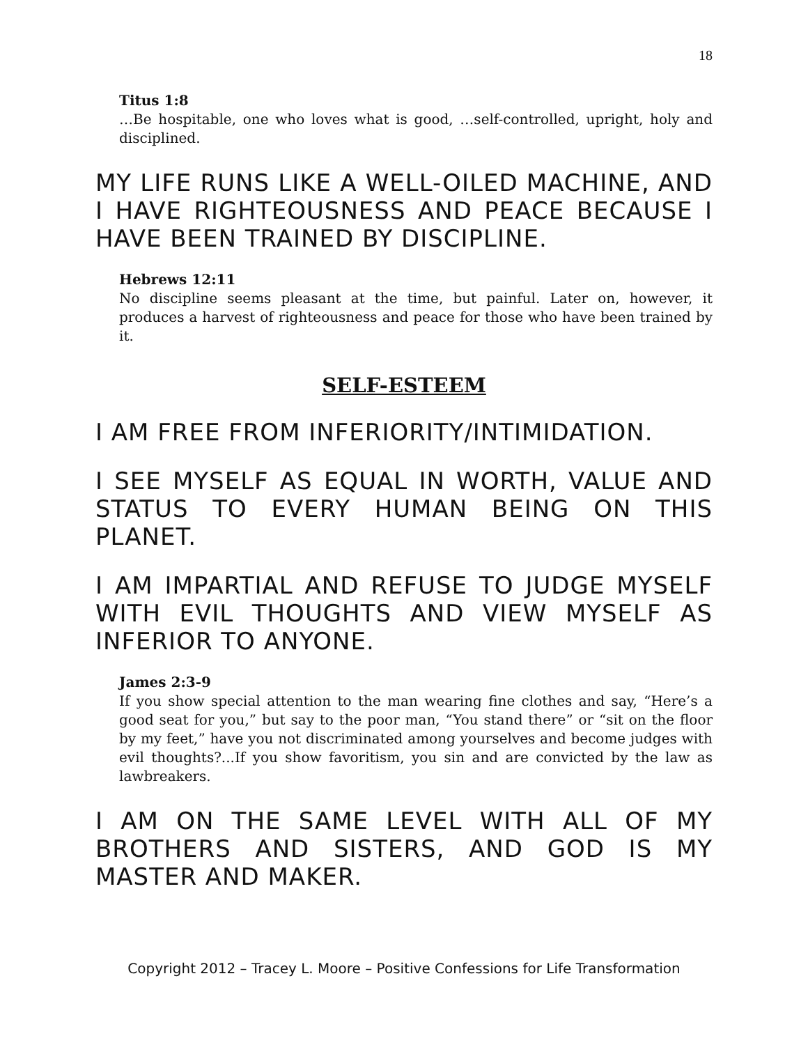18
Titus 1:8
…Be hospitable, one who loves what is good, …self-controlled, upright, holy and disciplined.
MY LIFE RUNS LIKE A WELL-OILED MACHINE, AND I HAVE RIGHTEOUSNESS AND PEACE BECAUSE I HAVE BEEN TRAINED BY DISCIPLINE.
Hebrews 12:11
No discipline seems pleasant at the time, but painful. Later on, however, it produces a harvest of righteousness and peace for those who have been trained by it.
SELF-ESTEEM
I AM FREE FROM INFERIORITY/INTIMIDATION.
I SEE MYSELF AS EQUAL IN WORTH, VALUE AND STATUS TO EVERY HUMAN BEING ON THIS PLANET.
I AM IMPARTIAL AND REFUSE TO JUDGE MYSELF WITH EVIL THOUGHTS AND VIEW MYSELF AS INFERIOR TO ANYONE.
James 2:3-9
If you show special attention to the man wearing fine clothes and say, “Here’s a good seat for you,” but say to the poor man, “You stand there” or “sit on the floor by my feet,” have you not discriminated among yourselves and become judges with evil thoughts?...If you show favoritism, you sin and are convicted by the law as lawbreakers.
I AM ON THE SAME LEVEL WITH ALL OF MY BROTHERS AND SISTERS, AND GOD IS MY MASTER AND MAKER.
Copyright 2012 – Tracey L. Moore – Positive Confessions for Life Transformation